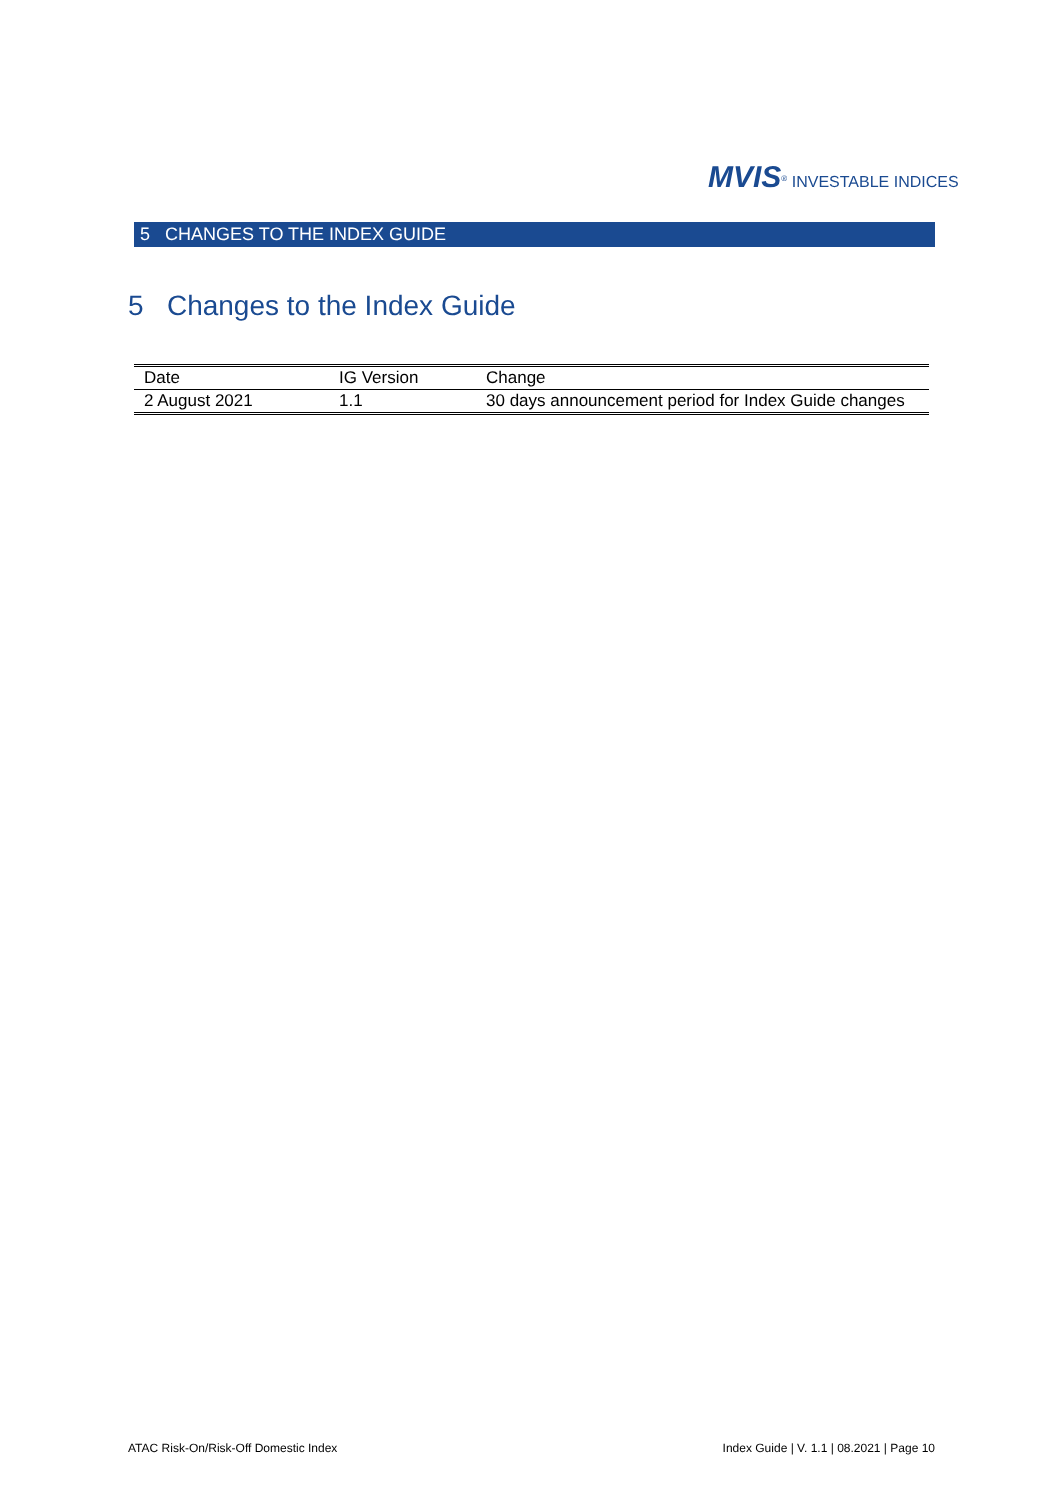MVIS<sup>®</sup> INVESTABLE INDICES
5 CHANGES TO THE INDEX GUIDE
5 Changes to the Index Guide
| Date | IG Version | Change |
| --- | --- | --- |
| 2 August 2021 | 1.1 | 30 days announcement period for Index Guide changes |
ATAC Risk-On/Risk-Off Domestic Index
Index Guide | V. 1.1 | 08.2021 | Page 10